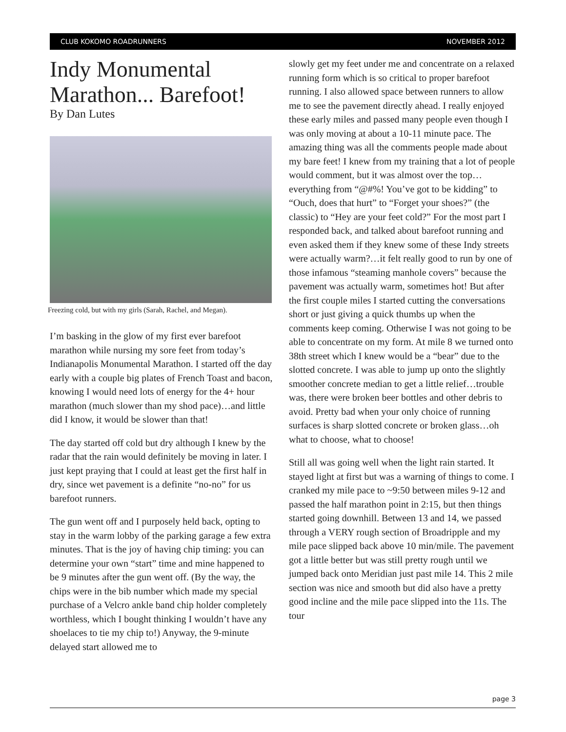CLUB KOKOMO ROADRUNNERS NOVEMBER 2012
Indy Monumental Marathon... Barefoot!
By Dan Lutes
Freezing cold, but with my girls (Sarah, Rachel, and Megan).
I’m basking in the glow of my first ever barefoot marathon while nursing my sore feet from today’s Indianapolis Monumental Marathon. I started off the day early with a couple big plates of French Toast and bacon, knowing I would need lots of energy for the 4+ hour marathon (much slower than my shod pace)…and little did I know, it would be slower than that!
The day started off cold but dry although I knew by the radar that the rain would definitely be moving in later. I just kept praying that I could at least get the first half in dry, since wet pavement is a definite “no-no” for us barefoot runners.
The gun went off and I purposely held back, opting to stay in the warm lobby of the parking garage a few extra minutes. That is the joy of having chip timing: you can determine your own “start” time and mine happened to be 9 minutes after the gun went off. (By the way, the chips were in the bib number which made my special purchase of a Velcro ankle band chip holder completely worthless, which I bought thinking I wouldn’t have any shoelaces to tie my chip to!) Anyway, the 9-minute delayed start allowed me to
slowly get my feet under me and concentrate on a relaxed running form which is so critical to proper barefoot running. I also allowed space between runners to allow me to see the pavement directly ahead. I really enjoyed these early miles and passed many people even though I was only moving at about a 10-11 minute pace. The amazing thing was all the comments people made about my bare feet! I knew from my training that a lot of people would comment, but it was almost over the top…everything from “@#%! You’ve got to be kidding” to “Ouch, does that hurt” to “Forget your shoes?” (the classic) to “Hey are your feet cold?” For the most part I responded back, and talked about barefoot running and even asked them if they knew some of these Indy streets were actually warm?…it felt really good to run by one of those infamous “steaming manhole covers” because the pavement was actually warm, sometimes hot! But after the first couple miles I started cutting the conversations short or just giving a quick thumbs up when the comments keep coming. Otherwise I was not going to be able to concentrate on my form. At mile 8 we turned onto 38th street which I knew would be a “bear” due to the slotted concrete. I was able to jump up onto the slightly smoother concrete median to get a little relief…trouble was, there were broken beer bottles and other debris to avoid. Pretty bad when your only choice of running surfaces is sharp slotted concrete or broken glass…oh what to choose, what to choose!
Still all was going well when the light rain started. It stayed light at first but was a warning of things to come. I cranked my mile pace to ~9:50 between miles 9-12 and passed the half marathon point in 2:15, but then things started going downhill. Between 13 and 14, we passed through a VERY rough section of Broadripple and my mile pace slipped back above 10 min/mile. The pavement got a little better but was still pretty rough until we jumped back onto Meridian just past mile 14. This 2 mile section was nice and smooth but did also have a pretty good incline and the mile pace slipped into the 11s. The tour
page 3